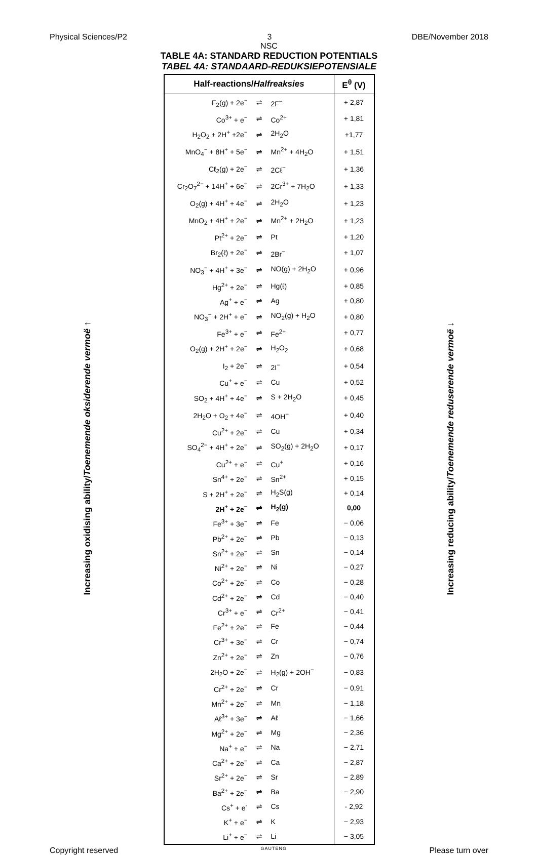Physical Sciences/P2 3 DBE/November 2018
NSC
TABLE 4A: STANDARD REDUCTION POTENTIALS
TABEL 4A: STANDAARD-REDUKSIEPOTENSIALE
Increasing oxidising ability/Toenemende oksiderende vermoë ↑
| Half-reactions/ Halfreaksies | | | E<sup>θ</sup> (V) |
| --- | --- | --- | --- |
| F<sub>2</sub>(g) + 2e<sup>−</sup> | ⇌ | 2F<sup>−</sup> | + 2,87 |
| Co<sup>3+</sup> + e<sup>−</sup> | ⇌ | Co<sup>2+</sup> | + 1,81 |
| H<sub>2</sub>O<sub>2</sub> + 2H<sup>+</sup> +2e<sup>−</sup> | ⇌ | 2H<sub>2</sub>O | +1,77 |
| MnO<sub>4</sub><sup>−</sup> + 8H<sup>+</sup> + 5e<sup>−</sup> | ⇌ | Mn<sup>2+</sup> + 4H<sub>2</sub>O | + 1,51 |
| Cℓ<sub>2</sub>(g) + 2e<sup>−</sup> | ⇌ | 2Cℓ<sup>−</sup> | + 1,36 |
| Cr<sub>2</sub>O<sub>7</sub><sup>2−</sup> + 14H<sup>+</sup> + 6e<sup>−</sup> | ⇌ | 2Cr<sup>3+</sup> + 7H<sub>2</sub>O | + 1,33 |
| O<sub>2</sub>(g) + 4H<sup>+</sup> + 4e<sup>−</sup> | ⇌ | 2H<sub>2</sub>O | + 1,23 |
| MnO<sub>2</sub> + 4H<sup>+</sup> + 2e<sup>−</sup> | ⇌ | Mn<sup>2+</sup> + 2H<sub>2</sub>O | + 1,23 |
| Pt<sup>2+</sup> + 2e<sup>−</sup> | ⇌ | Pt | + 1,20 |
| Br<sub>2</sub>(ℓ) + 2e<sup>−</sup> | ⇌ | 2Br<sup>−</sup> | + 1,07 |
| NO<sub>3</sub><sup>−</sup> + 4H<sup>+</sup> + 3e<sup>−</sup> | ⇌ | NO(g) + 2H<sub>2</sub>O | + 0,96 |
| Hg<sup>2+</sup> + 2e<sup>−</sup> | ⇌ | Hg(ℓ) | + 0,85 |
| Ag<sup>+</sup> + e<sup>−</sup> | ⇌ | Ag | + 0,80 |
| NO<sub>3</sub><sup>−</sup> + 2H<sup>+</sup> + e<sup>−</sup> | ⇌ | NO<sub>2</sub>(g) + H<sub>2</sub>O | + 0,80 |
| Fe<sup>3+</sup> + e<sup>−</sup> | ⇌ | Fe<sup>2+</sup> | + 0,77 |
| O<sub>2</sub>(g) + 2H<sup>+</sup> + 2e<sup>−</sup> | ⇌ | H<sub>2</sub>O<sub>2</sub> | + 0,68 |
| I<sub>2</sub> + 2e<sup>−</sup> | ⇌ | 2I<sup>−</sup> | + 0,54 |
| Cu<sup>+</sup> + e<sup>−</sup> | ⇌ | Cu | + 0,52 |
| SO<sub>2</sub> + 4H<sup>+</sup> + 4e<sup>−</sup> | ⇌ | S + 2H<sub>2</sub>O | + 0,45 |
| 2H<sub>2</sub>O + O<sub>2</sub> + 4e<sup>−</sup> | ⇌ | 4OH<sup>−</sup> | + 0,40 |
| Cu<sup>2+</sup> + 2e<sup>−</sup> | ⇌ | Cu | + 0,34 |
| SO<sub>4</sub><sup>2−</sup> + 4H<sup>+</sup> + 2e<sup>−</sup> | ⇌ | SO<sub>2</sub>(g) + 2H<sub>2</sub>O | + 0,17 |
| Cu<sup>2+</sup> + e<sup>−</sup> | ⇌ | Cu<sup>+</sup> | + 0,16 |
| Sn<sup>4+</sup> + 2e<sup>−</sup> | ⇌ | Sn<sup>2+</sup> | + 0,15 |
| S + 2H<sup>+</sup> + 2e<sup>−</sup> | ⇌ | H<sub>2</sub>S(g) | + 0,14 |
| 2H<sup>+</sup> + 2e<sup>−</sup> | ⇌ | H<sub>2</sub>(g) | 0,00 |
| Fe<sup>3+</sup> + 3e<sup>−</sup> | ⇌ | Fe | − 0,06 |
| Pb<sup>2+</sup> + 2e<sup>−</sup> | ⇌ | Pb | − 0,13 |
| Sn<sup>2+</sup> + 2e<sup>−</sup> | ⇌ | Sn | − 0,14 |
| Ni<sup>2+</sup> + 2e<sup>−</sup> | ⇌ | Ni | − 0,27 |
| Co<sup>2+</sup> + 2e<sup>−</sup> | ⇌ | Co | − 0,28 |
| Cd<sup>2+</sup> + 2e<sup>−</sup> | ⇌ | Cd | − 0,40 |
| Cr<sup>3+</sup> + e<sup>−</sup> | ⇌ | Cr<sup>2+</sup> | − 0,41 |
| Fe<sup>2+</sup> + 2e<sup>−</sup> | ⇌ | Fe | − 0,44 |
| Cr<sup>3+</sup> + 3e<sup>−</sup> | ⇌ | Cr | − 0,74 |
| Zn<sup>2+</sup> + 2e<sup>−</sup> | ⇌ | Zn | − 0,76 |
| 2H<sub>2</sub>O + 2e<sup>−</sup> | ⇌ | H<sub>2</sub>(g) + 2OH<sup>−</sup> | − 0,83 |
| Cr<sup>2+</sup> + 2e<sup>−</sup> | ⇌ | Cr | − 0,91 |
| Mn<sup>2+</sup> + 2e<sup>−</sup> | ⇌ | Mn | − 1,18 |
| Aℓ<sup>3+</sup> + 3e<sup>−</sup> | ⇌ | Aℓ | − 1,66 |
| Mg<sup>2+</sup> + 2e<sup>−</sup> | ⇌ | Mg | − 2,36 |
| Na<sup>+</sup> + e<sup>−</sup> | ⇌ | Na | − 2,71 |
| Ca<sup>2+</sup> + 2e<sup>−</sup> | ⇌ | Ca | − 2,87 |
| Sr<sup>2+</sup> + 2e<sup>−</sup> | ⇌ | Sr | − 2,89 |
| Ba<sup>2+</sup> + 2e<sup>−</sup> | ⇌ | Ba | − 2,90 |
| Cs<sup>+</sup> + e<sup>-</sup> | ⇌ | Cs | - 2,92 |
| K<sup>+</sup> + e<sup>−</sup> | ⇌ | K | − 2,93 |
| Li<sup>+</sup> + e<sup>−</sup> | ⇌ | Li | − 3,05 |
Increasing reducing ability/Toenemende reduserende vermoë ↓
Copyright reserved GAUTENG Please turn over